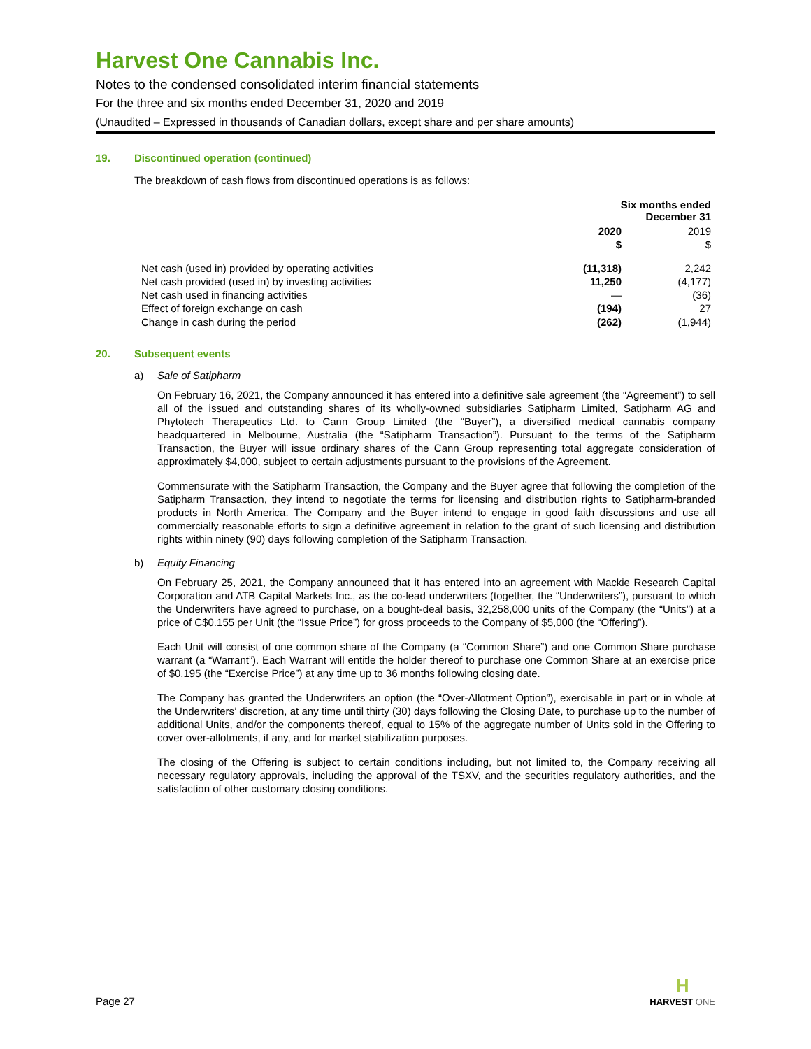Harvest One Cannabis Inc.
Notes to the condensed consolidated interim financial statements
For the three and six months ended December 31, 2020 and 2019
(Unaudited – Expressed in thousands of Canadian dollars, except share and per share amounts)
19. Discontinued operation (continued)
The breakdown of cash flows from discontinued operations is as follows:
| | Six months ended December 31 | |
| --- | --- | --- |
| | 2020 | 2019 |
| | $ | $ |
| Net cash (used in) provided by operating activities | (11,318) | 2,242 |
| Net cash provided (used in) by investing activities | 11,250 | (4,177) |
| Net cash used in financing activities | — | (36) |
| Effect of foreign exchange on cash | (194) | 27 |
| Change in cash during the period | (262) | (1,944) |
20. Subsequent events
a) Sale of Satipharm
On February 16, 2021, the Company announced it has entered into a definitive sale agreement (the “Agreement”) to sell all of the issued and outstanding shares of its wholly-owned subsidiaries Satipharm Limited, Satipharm AG and Phytotech Therapeutics Ltd. to Cann Group Limited (the “Buyer”), a diversified medical cannabis company headquartered in Melbourne, Australia (the “Satipharm Transaction”). Pursuant to the terms of the Satipharm Transaction, the Buyer will issue ordinary shares of the Cann Group representing total aggregate consideration of approximately $4,000, subject to certain adjustments pursuant to the provisions of the Agreement.
Commensurate with the Satipharm Transaction, the Company and the Buyer agree that following the completion of the Satipharm Transaction, they intend to negotiate the terms for licensing and distribution rights to Satipharm-branded products in North America. The Company and the Buyer intend to engage in good faith discussions and use all commercially reasonable efforts to sign a definitive agreement in relation to the grant of such licensing and distribution rights within ninety (90) days following completion of the Satipharm Transaction.
b) Equity Financing
On February 25, 2021, the Company announced that it has entered into an agreement with Mackie Research Capital Corporation and ATB Capital Markets Inc., as the co-lead underwriters (together, the “Underwriters”), pursuant to which the Underwriters have agreed to purchase, on a bought-deal basis, 32,258,000 units of the Company (the “Units”) at a price of C$0.155 per Unit (the “Issue Price”) for gross proceeds to the Company of $5,000 (the “Offering”).
Each Unit will consist of one common share of the Company (a “Common Share”) and one Common Share purchase warrant (a “Warrant”). Each Warrant will entitle the holder thereof to purchase one Common Share at an exercise price of $0.195 (the “Exercise Price”) at any time up to 36 months following closing date.
The Company has granted the Underwriters an option (the “Over-Allotment Option”), exercisable in part or in whole at the Underwriters’ discretion, at any time until thirty (30) days following the Closing Date, to purchase up to the number of additional Units, and/or the components thereof, equal to 15% of the aggregate number of Units sold in the Offering to cover over-allotments, if any, and for market stabilization purposes.
The closing of the Offering is subject to certain conditions including, but not limited to, the Company receiving all necessary regulatory approvals, including the approval of the TSXV, and the securities regulatory authorities, and the satisfaction of other customary closing conditions.
Page 27
H
HARVEST ONE